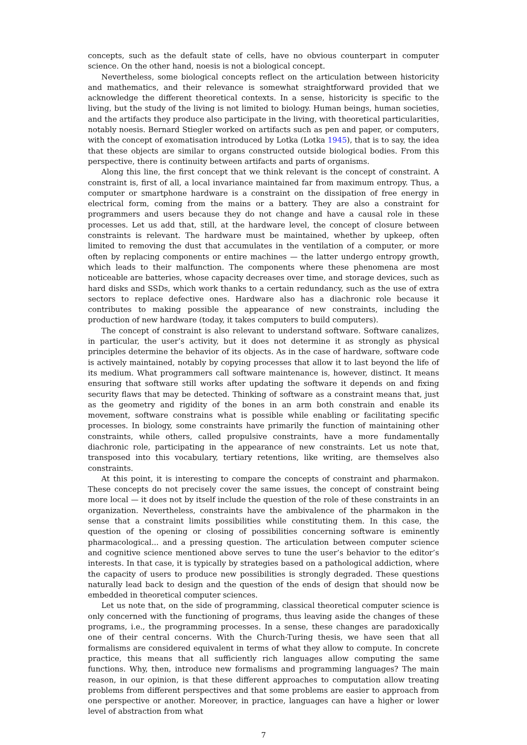concepts, such as the default state of cells, have no obvious counterpart in computer science. On the other hand, noesis is not a biological concept.
Nevertheless, some biological concepts reflect on the articulation between historicity and mathematics, and their relevance is somewhat straightforward provided that we acknowledge the different theoretical contexts. In a sense, historicity is specific to the living, but the study of the living is not limited to biology. Human beings, human societies, and the artifacts they produce also participate in the living, with theoretical particularities, notably noesis. Bernard Stiegler worked on artifacts such as pen and paper, or computers, with the concept of exomatisation introduced by Lotka (Lotka 1945), that is to say, the idea that these objects are similar to organs constructed outside biological bodies. From this perspective, there is continuity between artifacts and parts of organisms.
Along this line, the first concept that we think relevant is the concept of constraint. A constraint is, first of all, a local invariance maintained far from maximum entropy. Thus, a computer or smartphone hardware is a constraint on the dissipation of free energy in electrical form, coming from the mains or a battery. They are also a constraint for programmers and users because they do not change and have a causal role in these processes. Let us add that, still, at the hardware level, the concept of closure between constraints is relevant. The hardware must be maintained, whether by upkeep, often limited to removing the dust that accumulates in the ventilation of a computer, or more often by replacing components or entire machines — the latter undergo entropy growth, which leads to their malfunction. The components where these phenomena are most noticeable are batteries, whose capacity decreases over time, and storage devices, such as hard disks and SSDs, which work thanks to a certain redundancy, such as the use of extra sectors to replace defective ones. Hardware also has a diachronic role because it contributes to making possible the appearance of new constraints, including the production of new hardware (today, it takes computers to build computers).
The concept of constraint is also relevant to understand software. Software canalizes, in particular, the user’s activity, but it does not determine it as strongly as physical principles determine the behavior of its objects. As in the case of hardware, software code is actively maintained, notably by copying processes that allow it to last beyond the life of its medium. What programmers call software maintenance is, however, distinct. It means ensuring that software still works after updating the software it depends on and fixing security flaws that may be detected. Thinking of software as a constraint means that, just as the geometry and rigidity of the bones in an arm both constrain and enable its movement, software constrains what is possible while enabling or facilitating specific processes. In biology, some constraints have primarily the function of maintaining other constraints, while others, called propulsive constraints, have a more fundamentally diachronic role, participating in the appearance of new constraints. Let us note that, transposed into this vocabulary, tertiary retentions, like writing, are themselves also constraints.
At this point, it is interesting to compare the concepts of constraint and pharmakon. These concepts do not precisely cover the same issues, the concept of constraint being more local — it does not by itself include the question of the role of these constraints in an organization. Nevertheless, constraints have the ambivalence of the pharmakon in the sense that a constraint limits possibilities while constituting them. In this case, the question of the opening or closing of possibilities concerning software is eminently pharmacological... and a pressing question. The articulation between computer science and cognitive science mentioned above serves to tune the user’s behavior to the editor’s interests. In that case, it is typically by strategies based on a pathological addiction, where the capacity of users to produce new possibilities is strongly degraded. These questions naturally lead back to design and the question of the ends of design that should now be embedded in theoretical computer sciences.
Let us note that, on the side of programming, classical theoretical computer science is only concerned with the functioning of programs, thus leaving aside the changes of these programs, i.e., the programming processes. In a sense, these changes are paradoxically one of their central concerns. With the Church-Turing thesis, we have seen that all formalisms are considered equivalent in terms of what they allow to compute. In concrete practice, this means that all sufficiently rich languages allow computing the same functions. Why, then, introduce new formalisms and programming languages? The main reason, in our opinion, is that these different approaches to computation allow treating problems from different perspectives and that some problems are easier to approach from one perspective or another. Moreover, in practice, languages can have a higher or lower level of abstraction from what
7